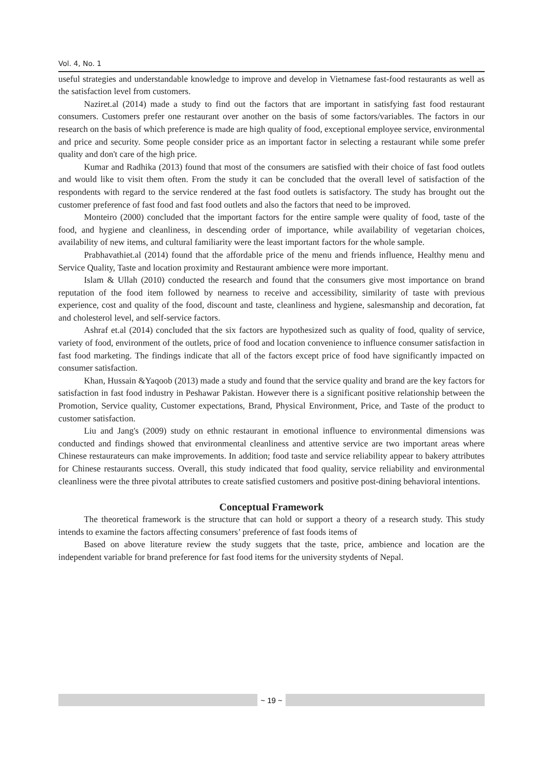Vol. 4, No. 1
useful strategies and understandable knowledge to improve and develop in Vietnamese fast-food restaurants as well as the satisfaction level from customers.
Naziret.al (2014) made a study to find out the factors that are important in satisfying fast food restaurant consumers. Customers prefer one restaurant over another on the basis of some factors/variables. The factors in our research on the basis of which preference is made are high quality of food, exceptional employee service, environmental and price and security. Some people consider price as an important factor in selecting a restaurant while some prefer quality and don't care of the high price.
Kumar and Radhika (2013) found that most of the consumers are satisfied with their choice of fast food outlets and would like to visit them often. From the study it can be concluded that the overall level of satisfaction of the respondents with regard to the service rendered at the fast food outlets is satisfactory. The study has brought out the customer preference of fast food and fast food outlets and also the factors that need to be improved.
Monteiro (2000) concluded that the important factors for the entire sample were quality of food, taste of the food, and hygiene and cleanliness, in descending order of importance, while availability of vegetarian choices, availability of new items, and cultural familiarity were the least important factors for the whole sample.
Prabhavathiet.al (2014) found that the affordable price of the menu and friends influence, Healthy menu and Service Quality, Taste and location proximity and Restaurant ambience were more important.
Islam & Ullah (2010) conducted the research and found that the consumers give most importance on brand reputation of the food item followed by nearness to receive and accessibility, similarity of taste with previous experience, cost and quality of the food, discount and taste, cleanliness and hygiene, salesmanship and decoration, fat and cholesterol level, and self-service factors.
Ashraf et.al (2014) concluded that the six factors are hypothesized such as quality of food, quality of service, variety of food, environment of the outlets, price of food and location convenience to influence consumer satisfaction in fast food marketing. The findings indicate that all of the factors except price of food have significantly impacted on consumer satisfaction.
Khan, Hussain &Yaqoob (2013) made a study and found that the service quality and brand are the key factors for satisfaction in fast food industry in Peshawar Pakistan. However there is a significant positive relationship between the Promotion, Service quality, Customer expectations, Brand, Physical Environment, Price, and Taste of the product to customer satisfaction.
Liu and Jang's (2009) study on ethnic restaurant in emotional influence to environmental dimensions was conducted and findings showed that environmental cleanliness and attentive service are two important areas where Chinese restaurateurs can make improvements. In addition; food taste and service reliability appear to bakery attributes for Chinese restaurants success. Overall, this study indicated that food quality, service reliability and environmental cleanliness were the three pivotal attributes to create satisfied customers and positive post-dining behavioral intentions.
Conceptual Framework
The theoretical framework is the structure that can hold or support a theory of a research study. This study intends to examine the factors affecting consumers’ preference of fast foods items of
Based on above literature review the study suggets that the taste, price, ambience and location are the independent variable for brand preference for fast food items for the university stydents of Nepal.
~ 19 ~